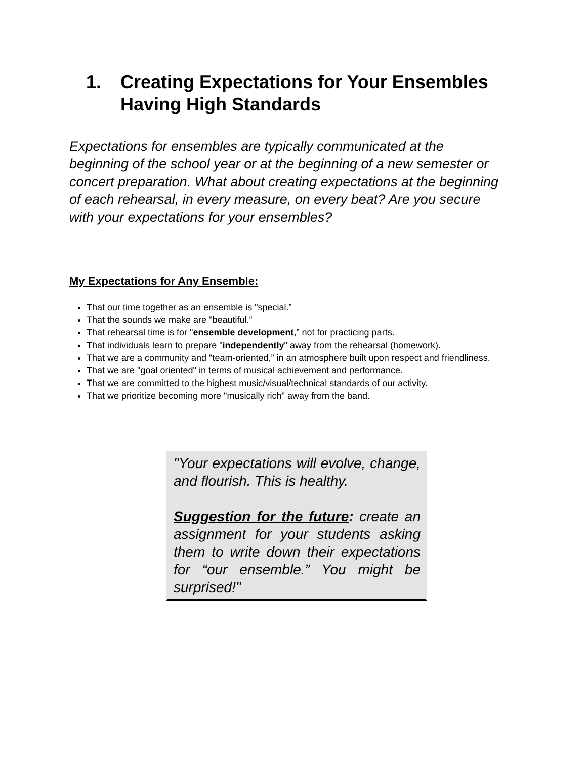1. Creating Expectations for Your Ensembles
Having High Standards
Expectations for ensembles are typically communicated at the beginning of the school year or at the beginning of a new semester or concert preparation. What about creating expectations at the beginning of each rehearsal, in every measure, on every beat? Are you secure with your expectations for your ensembles?
My Expectations for Any Ensemble:
That our time together as an ensemble is "special.”
That the sounds we make are "beautiful.”
That rehearsal time is for "ensemble development,” not for practicing parts.
That individuals learn to prepare "independently" away from the rehearsal (homework).
That we are a community and "team-oriented,” in an atmosphere built upon respect and friendliness.
That we are "goal oriented" in terms of musical achievement and performance.
That we are committed to the highest music/visual/technical standards of our activity.
That we prioritize becoming more "musically rich" away from the band.
"Your expectations will evolve, change, and flourish. This is healthy.
Suggestion for the future: create an assignment for your students asking them to write down their expectations for “our ensemble.” You might be surprised!"